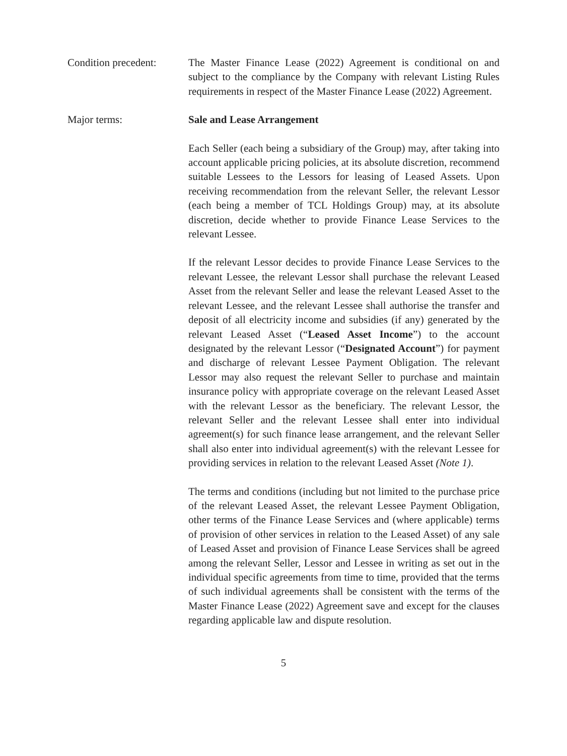Condition precedent:
The Master Finance Lease (2022) Agreement is conditional on and subject to the compliance by the Company with relevant Listing Rules requirements in respect of the Master Finance Lease (2022) Agreement.
Major terms: Sale and Lease Arrangement
Each Seller (each being a subsidiary of the Group) may, after taking into account applicable pricing policies, at its absolute discretion, recommend suitable Lessees to the Lessors for leasing of Leased Assets. Upon receiving recommendation from the relevant Seller, the relevant Lessor (each being a member of TCL Holdings Group) may, at its absolute discretion, decide whether to provide Finance Lease Services to the relevant Lessee.
If the relevant Lessor decides to provide Finance Lease Services to the relevant Lessee, the relevant Lessor shall purchase the relevant Leased Asset from the relevant Seller and lease the relevant Leased Asset to the relevant Lessee, and the relevant Lessee shall authorise the transfer and deposit of all electricity income and subsidies (if any) generated by the relevant Leased Asset (“Leased Asset Income”) to the account designated by the relevant Lessor (“Designated Account”) for payment and discharge of relevant Lessee Payment Obligation. The relevant Lessor may also request the relevant Seller to purchase and maintain insurance policy with appropriate coverage on the relevant Leased Asset with the relevant Lessor as the beneficiary. The relevant Lessor, the relevant Seller and the relevant Lessee shall enter into individual agreement(s) for such finance lease arrangement, and the relevant Seller shall also enter into individual agreement(s) with the relevant Lessee for providing services in relation to the relevant Leased Asset (Note 1).
The terms and conditions (including but not limited to the purchase price of the relevant Leased Asset, the relevant Lessee Payment Obligation, other terms of the Finance Lease Services and (where applicable) terms of provision of other services in relation to the Leased Asset) of any sale of Leased Asset and provision of Finance Lease Services shall be agreed among the relevant Seller, Lessor and Lessee in writing as set out in the individual specific agreements from time to time, provided that the terms of such individual agreements shall be consistent with the terms of the Master Finance Lease (2022) Agreement save and except for the clauses regarding applicable law and dispute resolution.
5